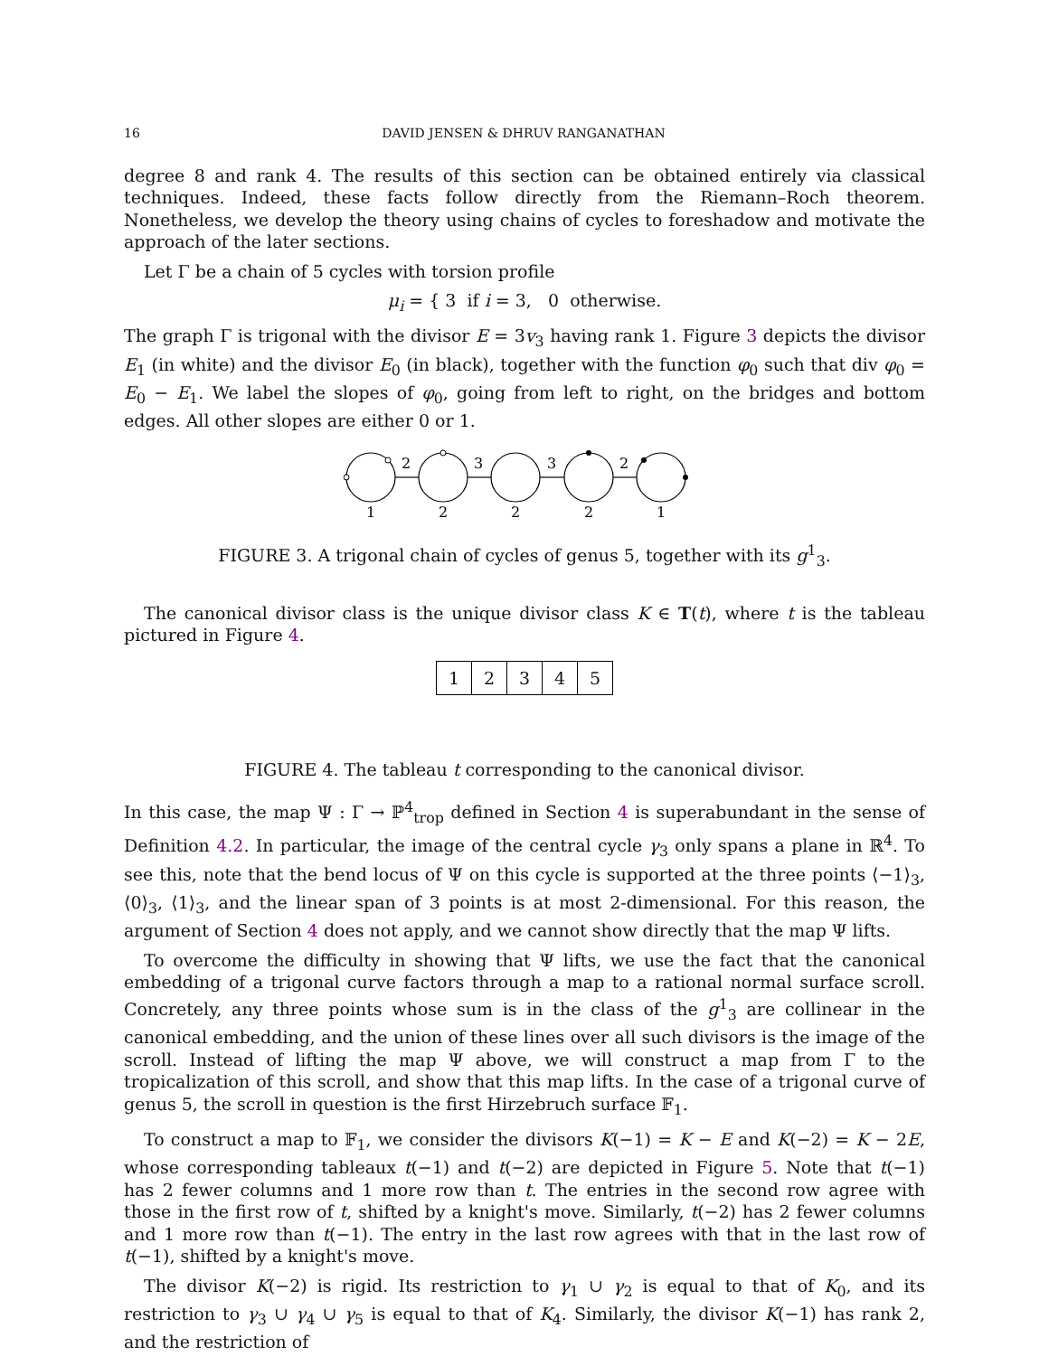16 DAVID JENSEN & DHRUV RANGANATHAN
degree 8 and rank 4. The results of this section can be obtained entirely via classical techniques. Indeed, these facts follow directly from the Riemann–Roch theorem. Nonetheless, we develop the theory using chains of cycles to foreshadow and motivate the approach of the later sections.
Let Γ be a chain of 5 cycles with torsion profile
μ<sub>i</sub> = { 3 if i = 3, 0 otherwise.
The graph Γ is trigonal with the divisor E = 3v<sub>3</sub> having rank 1. Figure 3 depicts the divisor E<sub>1</sub> (in white) and the divisor E<sub>0</sub> (in black), together with the function φ<sub>0</sub> such that div φ<sub>0</sub> = E<sub>0</sub> − E<sub>1</sub>. We label the slopes of φ<sub>0</sub>, going from left to right, on the bridges and bottom edges. All other slopes are either 0 or 1.
2
3
3
2
1
2
2
2
1
FIGURE 3. A trigonal chain of cycles of genus 5, together with its g<sup>1</sup><sub>3</sub>.
The canonical divisor class is the unique divisor class K ∈ T(t), where t is the tableau pictured in Figure 4.
| 1 | 2 | 3 | 4 | 5 |
FIGURE 4. The tableau t corresponding to the canonical divisor.
In this case, the map Ψ : Γ → ℙ<sup>4</sup><sub>trop</sub> defined in Section 4 is superabundant in the sense of Definition 4.2. In particular, the image of the central cycle γ<sub>3</sub> only spans a plane in ℝ<sup>4</sup>. To see this, note that the bend locus of Ψ on this cycle is supported at the three points ⟨−1⟩<sub>3</sub>, ⟨0⟩<sub>3</sub>, ⟨1⟩<sub>3</sub>, and the linear span of 3 points is at most 2-dimensional. For this reason, the argument of Section 4 does not apply, and we cannot show directly that the map Ψ lifts.
To overcome the difficulty in showing that Ψ lifts, we use the fact that the canonical embedding of a trigonal curve factors through a map to a rational normal surface scroll. Concretely, any three points whose sum is in the class of the g<sup>1</sup><sub>3</sub> are collinear in the canonical embedding, and the union of these lines over all such divisors is the image of the scroll. Instead of lifting the map Ψ above, we will construct a map from Γ to the tropicalization of this scroll, and show that this map lifts. In the case of a trigonal curve of genus 5, the scroll in question is the first Hirzebruch surface 𝔽<sub>1</sub>.
To construct a map to 𝔽<sub>1</sub>, we consider the divisors K(−1) = K − E and K(−2) = K − 2E, whose corresponding tableaux t(−1) and t(−2) are depicted in Figure 5. Note that t(−1) has 2 fewer columns and 1 more row than t. The entries in the second row agree with those in the first row of t, shifted by a knight's move. Similarly, t(−2) has 2 fewer columns and 1 more row than t(−1). The entry in the last row agrees with that in the last row of t(−1), shifted by a knight's move.
The divisor K(−2) is rigid. Its restriction to γ<sub>1</sub> ∪ γ<sub>2</sub> is equal to that of K<sub>0</sub>, and its restriction to γ<sub>3</sub> ∪ γ<sub>4</sub> ∪ γ<sub>5</sub> is equal to that of K<sub>4</sub>. Similarly, the divisor K(−1) has rank 2, and the restriction of